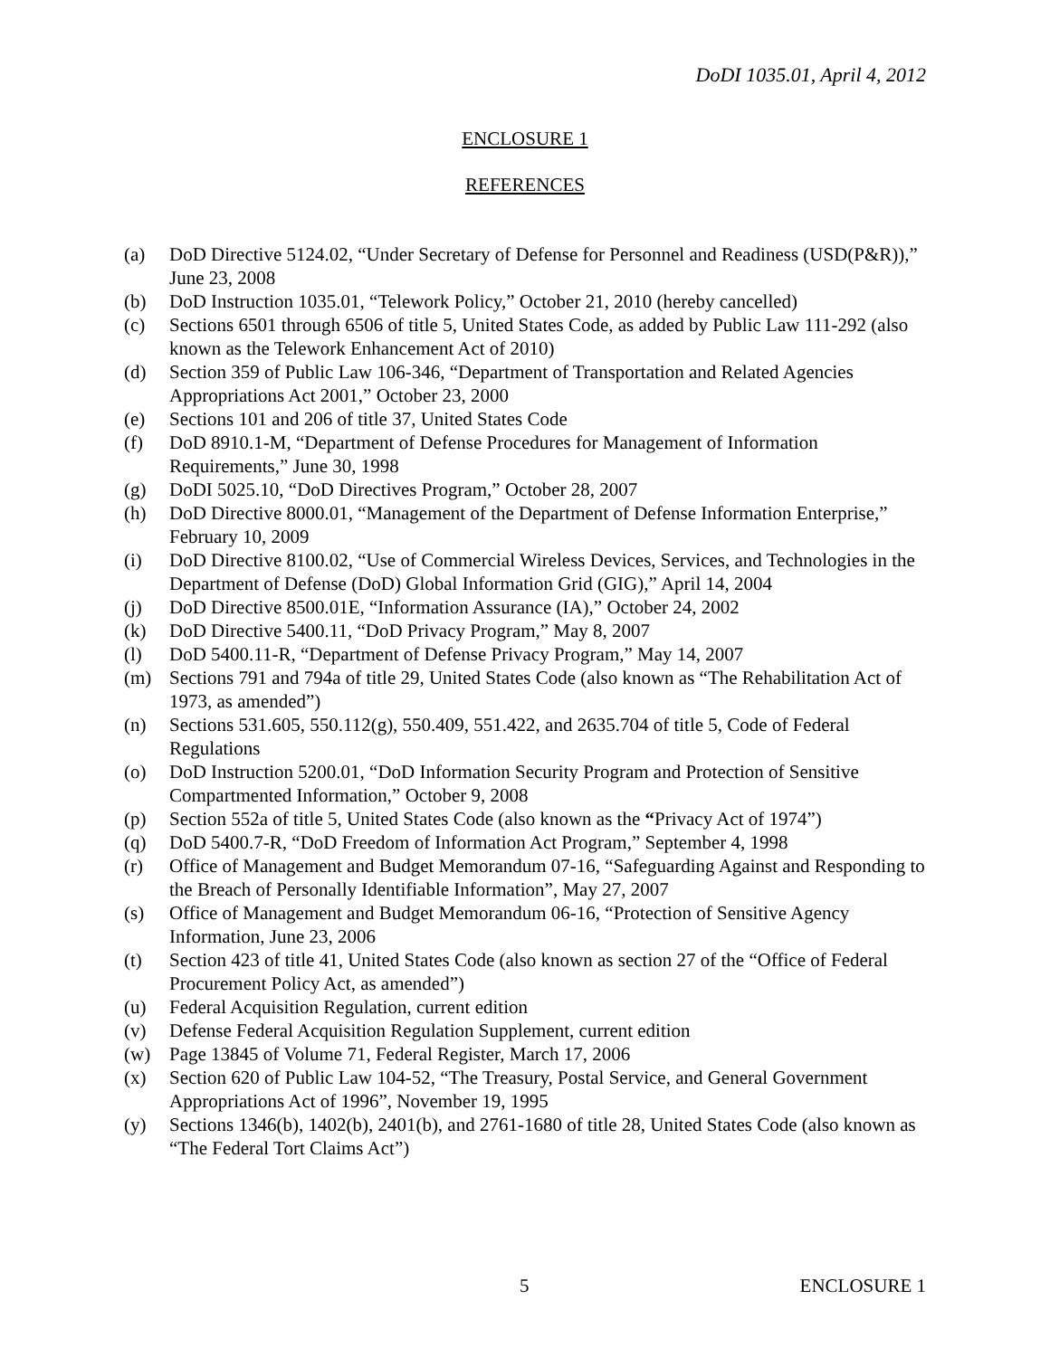DoDI 1035.01, April 4, 2012
ENCLOSURE 1
REFERENCES
(a) DoD Directive 5124.02, “Under Secretary of Defense for Personnel and Readiness (USD(P&R)),” June 23, 2008
(b) DoD Instruction 1035.01, “Telework Policy,” October 21, 2010 (hereby cancelled)
(c) Sections 6501 through 6506 of title 5, United States Code, as added by Public Law 111-292 (also known as the Telework Enhancement Act of 2010)
(d) Section 359 of Public Law 106-346, “Department of Transportation and Related Agencies Appropriations Act 2001,” October 23, 2000
(e) Sections 101 and 206 of title 37, United States Code
(f) DoD 8910.1-M, “Department of Defense Procedures for Management of Information Requirements,” June 30, 1998
(g) DoDI 5025.10, “DoD Directives Program,” October 28, 2007
(h) DoD Directive 8000.01, “Management of the Department of Defense Information Enterprise,” February 10, 2009
(i) DoD Directive 8100.02, “Use of Commercial Wireless Devices, Services, and Technologies in the Department of Defense (DoD) Global Information Grid (GIG),” April 14, 2004
(j) DoD Directive 8500.01E, “Information Assurance (IA),” October 24, 2002
(k) DoD Directive 5400.11, “DoD Privacy Program,” May 8, 2007
(l) DoD 5400.11-R, “Department of Defense Privacy Program,” May 14, 2007
(m) Sections 791 and 794a of title 29, United States Code (also known as “The Rehabilitation Act of 1973, as amended”)
(n) Sections 531.605, 550.112(g), 550.409, 551.422, and 2635.704 of title 5, Code of Federal Regulations
(o) DoD Instruction 5200.01, “DoD Information Security Program and Protection of Sensitive Compartmented Information,” October 9, 2008
(p) Section 552a of title 5, United States Code (also known as the “Privacy Act of 1974”)
(q) DoD 5400.7-R, “DoD Freedom of Information Act Program,” September 4, 1998
(r) Office of Management and Budget Memorandum 07-16, “Safeguarding Against and Responding to the Breach of Personally Identifiable Information”, May 27, 2007
(s) Office of Management and Budget Memorandum 06-16, “Protection of Sensitive Agency Information, June 23, 2006
(t) Section 423 of title 41, United States Code (also known as section 27 of the “Office of Federal Procurement Policy Act, as amended”)
(u) Federal Acquisition Regulation, current edition
(v) Defense Federal Acquisition Regulation Supplement, current edition
(w) Page 13845 of Volume 71, Federal Register, March 17, 2006
(x) Section 620 of Public Law 104-52, “The Treasury, Postal Service, and General Government Appropriations Act of 1996”, November 19, 1995
(y) Sections 1346(b), 1402(b), 2401(b), and 2761-1680 of title 28, United States Code (also known as “The Federal Tort Claims Act”)
5 ENCLOSURE 1